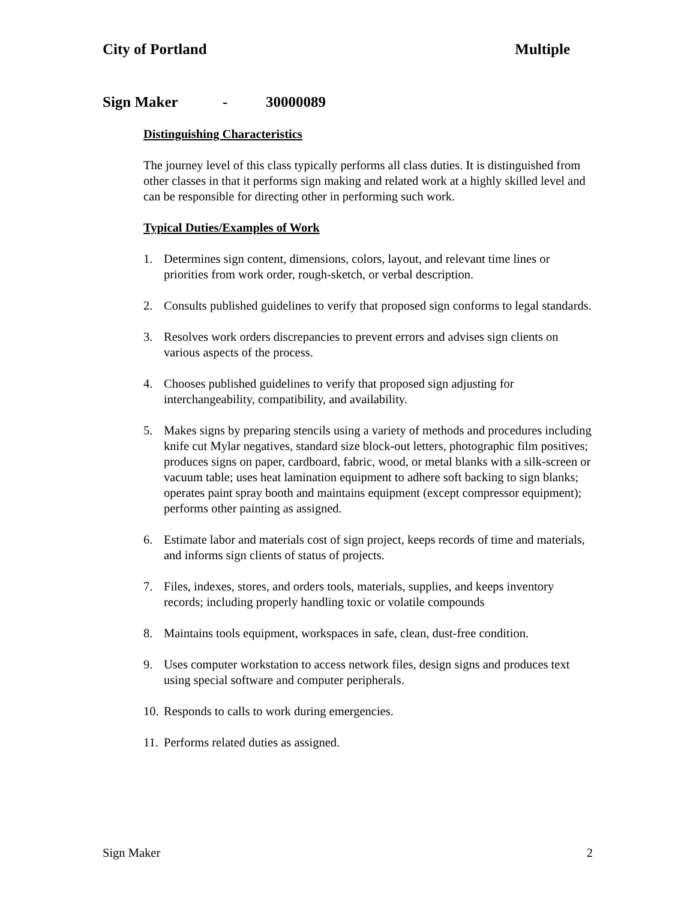City of Portland Multiple
Sign Maker - 30000089
Distinguishing Characteristics
The journey level of this class typically performs all class duties. It is distinguished from other classes in that it performs sign making and related work at a highly skilled level and can be responsible for directing other in performing such work.
Typical Duties/Examples of Work
1. Determines sign content, dimensions, colors, layout, and relevant time lines or priorities from work order, rough-sketch, or verbal description.
2. Consults published guidelines to verify that proposed sign conforms to legal standards.
3. Resolves work orders discrepancies to prevent errors and advises sign clients on various aspects of the process.
4. Chooses published guidelines to verify that proposed sign adjusting for interchangeability, compatibility, and availability.
5. Makes signs by preparing stencils using a variety of methods and procedures including knife cut Mylar negatives, standard size block-out letters, photographic film positives; produces signs on paper, cardboard, fabric, wood, or metal blanks with a silk-screen or vacuum table; uses heat lamination equipment to adhere soft backing to sign blanks; operates paint spray booth and maintains equipment (except compressor equipment); performs other painting as assigned.
6. Estimate labor and materials cost of sign project, keeps records of time and materials, and informs sign clients of status of projects.
7. Files, indexes, stores, and orders tools, materials, supplies, and keeps inventory records; including properly handling toxic or volatile compounds
8. Maintains tools equipment, workspaces in safe, clean, dust-free condition.
9. Uses computer workstation to access network files, design signs and produces text using special software and computer peripherals.
10. Responds to calls to work during emergencies.
11. Performs related duties as assigned.
Sign Maker 2